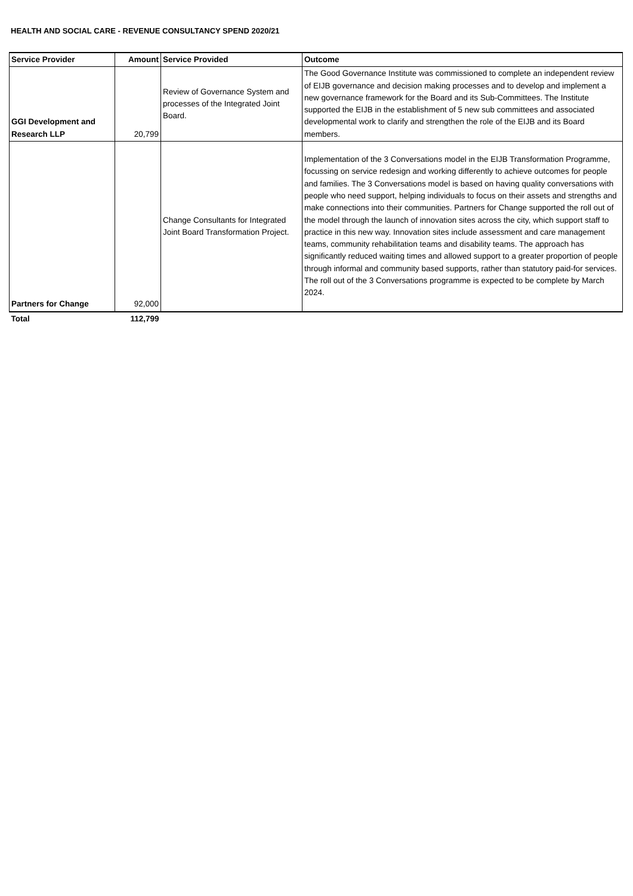HEALTH AND SOCIAL CARE - REVENUE CONSULTANCY SPEND 2020/21
| Service Provider | Amount | Service Provided | Outcome |
| --- | --- | --- | --- |
| GGI Development and Research LLP | 20,799 | Review of Governance System and processes of the Integrated Joint Board. | The Good Governance Institute was commissioned to complete an independent review of EIJB governance and decision making processes and to develop and implement a new governance framework for the Board and its Sub-Committees. The Institute supported the EIJB in the establishment of 5 new sub committees and associated developmental work to clarify and strengthen the role of the EIJB and its Board members. |
| Partners for Change | 92,000 | Change Consultants for Integrated Joint Board Transformation Project. | Implementation of the 3 Conversations model in the EIJB Transformation Programme, focussing on service redesign and working differently to achieve outcomes for people and families. The 3 Conversations model is based on having quality conversations with people who need support, helping individuals to focus on their assets and strengths and make connections into their communities. Partners for Change supported the roll out of the model through the launch of innovation sites across the city, which support staff to practice in this new way. Innovation sites include assessment and care management teams, community rehabilitation teams and disability teams. The approach has significantly reduced waiting times and allowed support to a greater proportion of people through informal and community based supports, rather than statutory paid-for services. The roll out of the 3 Conversations programme is expected to be complete by March 2024. |
| Total | 112,799 | | |